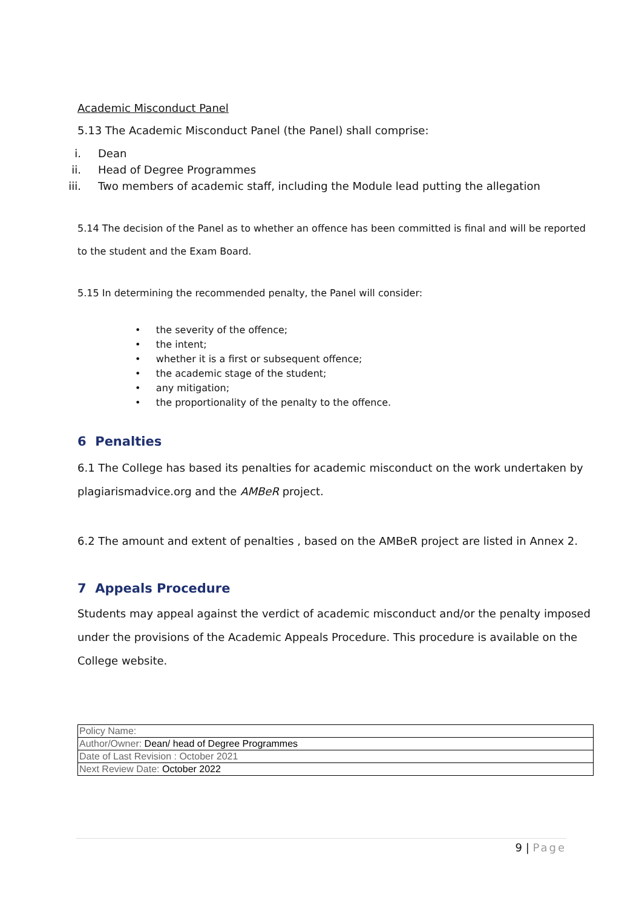Academic Misconduct Panel
5.13 The Academic Misconduct Panel (the Panel) shall comprise:
i. Dean
ii. Head of Degree Programmes
iii. Two members of academic staff, including the Module lead putting the allegation
5.14 The decision of the Panel as to whether an offence has been committed is final and will be reported to the student and the Exam Board.
5.15 In determining the recommended penalty, the Panel will consider:
• the severity of the offence;
• the intent;
• whether it is a first or subsequent offence;
• the academic stage of the student;
• any mitigation;
• the proportionality of the penalty to the offence.
6 Penalties
6.1 The College has based its penalties for academic misconduct on the work undertaken by plagiarismadvice.org and the AMBeR project.
6.2 The amount and extent of penalties , based on the AMBeR project are listed in Annex 2.
7 Appeals Procedure
Students may appeal against the verdict of academic misconduct and/or the penalty imposed under the provisions of the Academic Appeals Procedure. This procedure is available on the College website.
| Policy Name: |
| Author/Owner: Dean/ head of Degree Programmes |
| Date of Last Revision : October 2021 |
| Next Review Date: October 2022 |
9 | Page